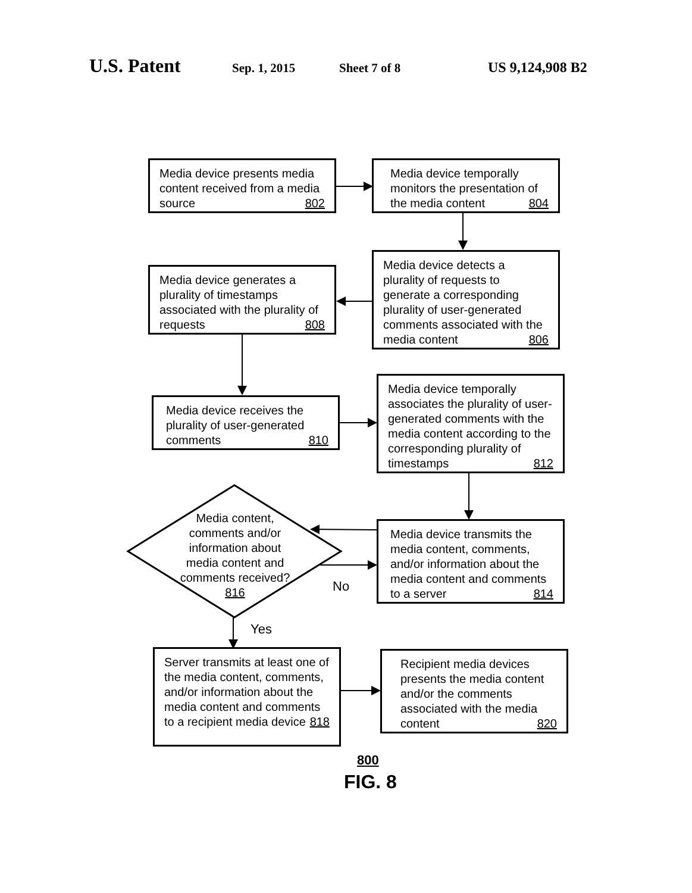U.S. Patent Sep. 1, 2015 Sheet 7 of 8 US 9,124,908 B2
Media device presents media content received from a media source 802
Media device temporally monitors the presentation of the media content 804
Media device detects a plurality of requests to generate a corresponding plurality of user-generated comments associated with the media content 806
Media device generates a plurality of timestamps associated with the plurality of requests 808
Media device receives the plurality of user-generated comments 810
Media device temporally associates the plurality of user-generated comments with the media content according to the corresponding plurality of timestamps 812
Media content, comments and/or information about media content and comments received?
816
Media device transmits the media content, comments, and/or information about the media content and comments to a server 814
No
Yes
Server transmits at least one of the media content, comments, and/or information about the media content and comments to a recipient media device 818
Recipient media devices presents the media content and/or the comments associated with the media content 820
800
FIG. 8